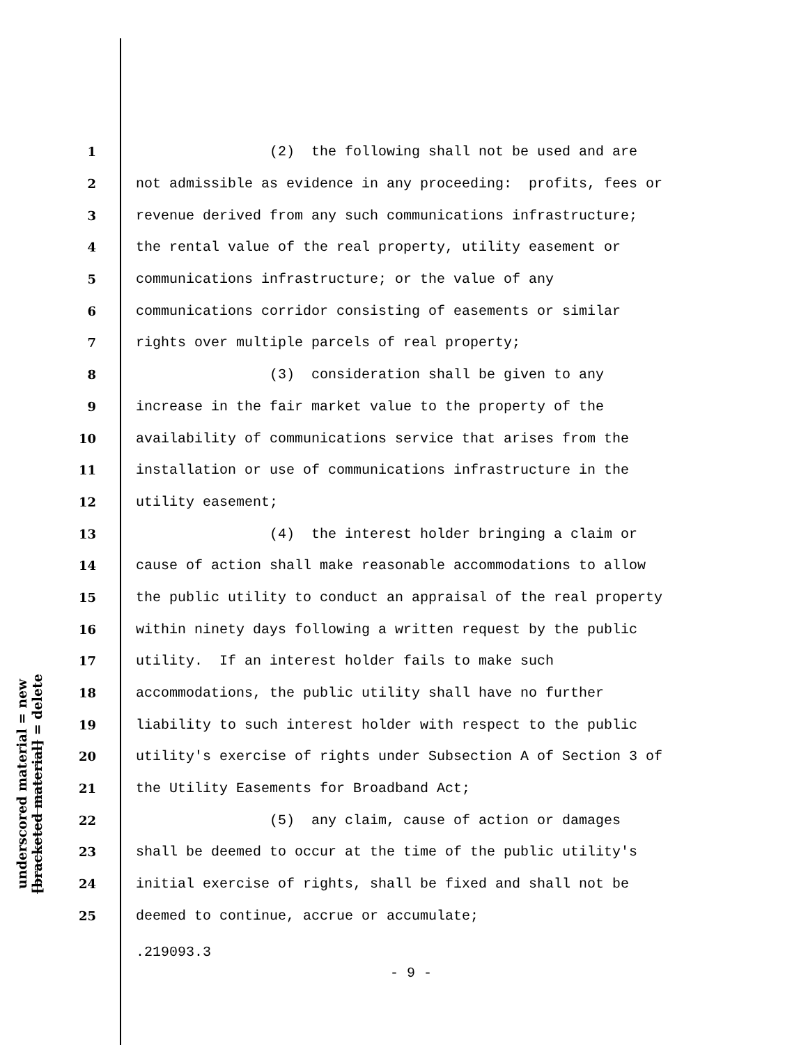underscored material = new
[bracketed material] = delete
1 (2) the following shall not be used and are
2 not admissible as evidence in any proceeding: profits, fees or
3 revenue derived from any such communications infrastructure;
4 the rental value of the real property, utility easement or
5 communications infrastructure; or the value of any
6 communications corridor consisting of easements or similar
7 rights over multiple parcels of real property;
8 (3) consideration shall be given to any
9 increase in the fair market value to the property of the
10 availability of communications service that arises from the
11 installation or use of communications infrastructure in the
12 utility easement;
13 (4) the interest holder bringing a claim or
14 cause of action shall make reasonable accommodations to allow
15 the public utility to conduct an appraisal of the real property
16 within ninety days following a written request by the public
17 utility. If an interest holder fails to make such
18 accommodations, the public utility shall have no further
19 liability to such interest holder with respect to the public
20 utility's exercise of rights under Subsection A of Section 3 of
21 the Utility Easements for Broadband Act;
22 (5) any claim, cause of action or damages
23 shall be deemed to occur at the time of the public utility's
24 initial exercise of rights, shall be fixed and shall not be
25 deemed to continue, accrue or accumulate;
.219093.3
- 9 -